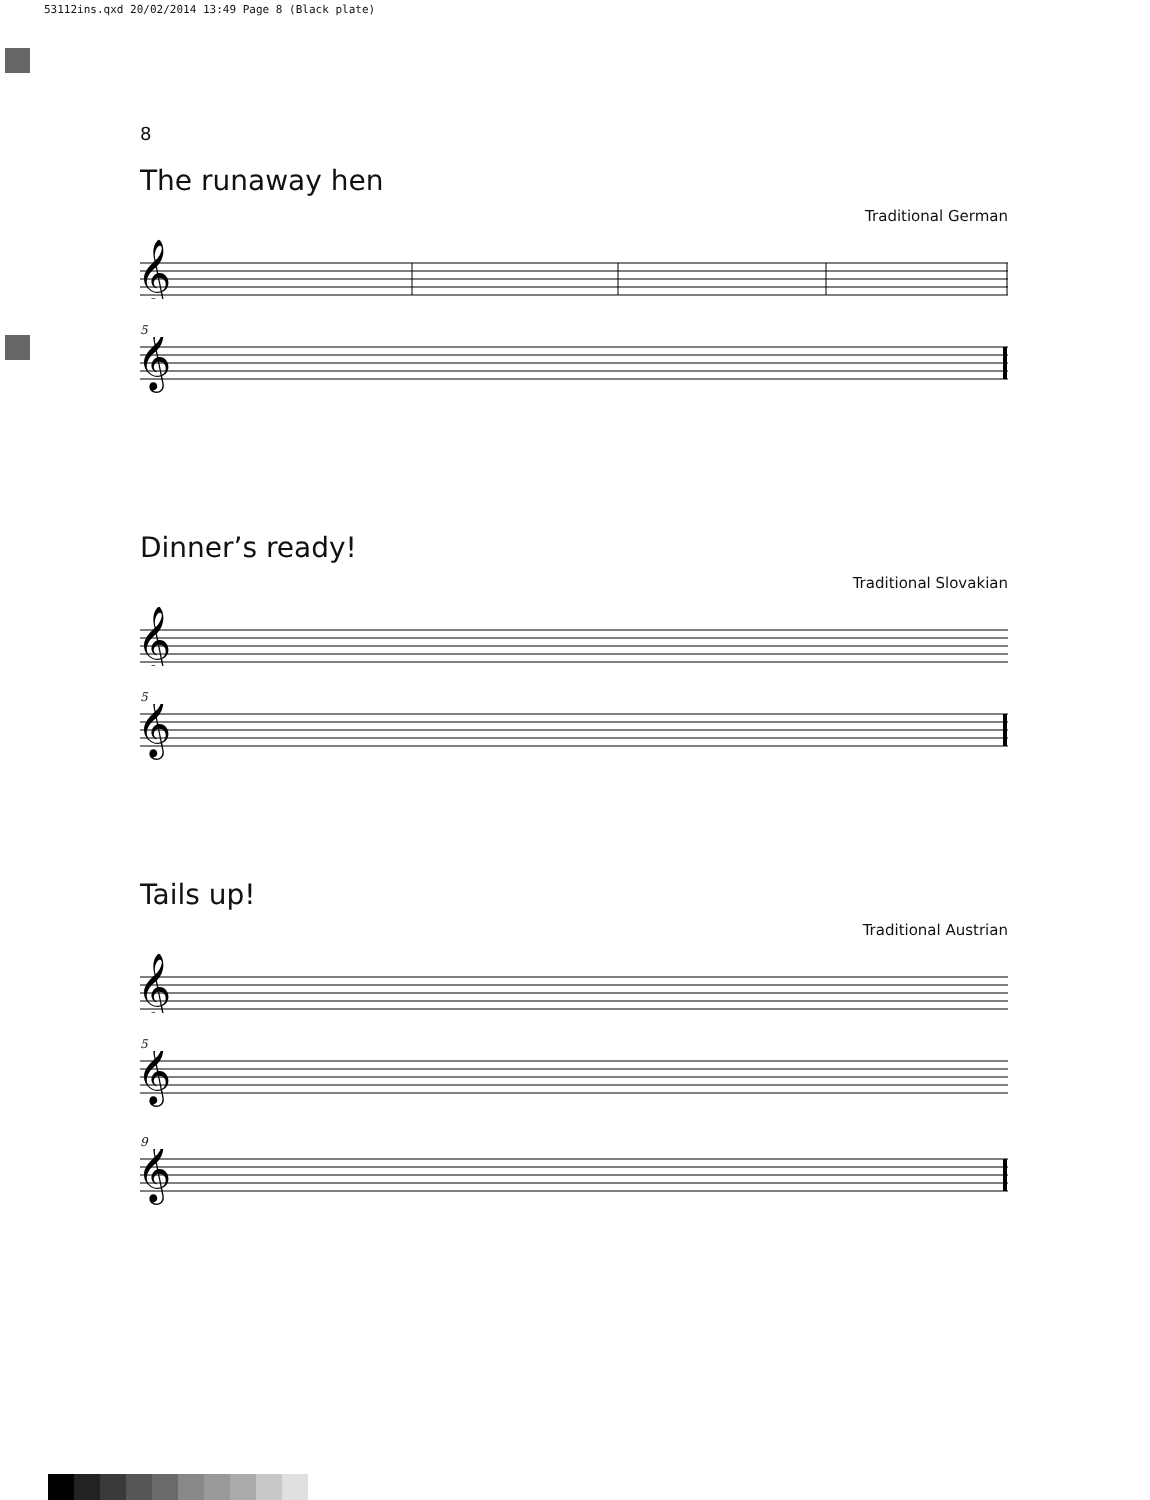53112ins.qxd 20/02/2014 13:49 Page 8 (Black plate)
8
The runaway hen
Traditional German
𝄞
5
𝄞
Dinner’s ready!
Traditional Slovakian
𝄞
5
𝄞
Tails up!
Traditional Austrian
𝄞
5
𝄞
9
𝄞